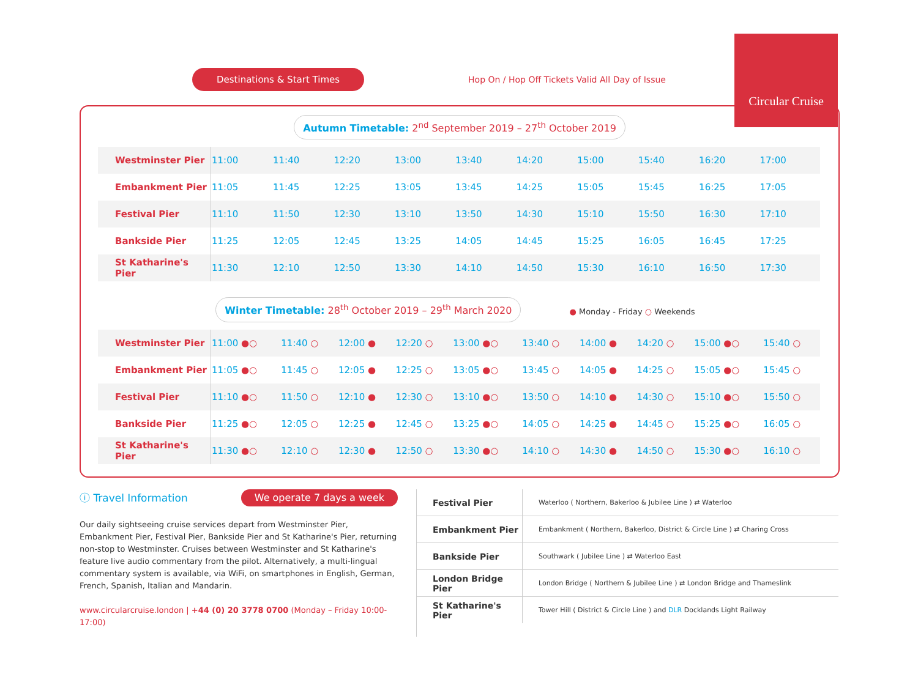Destinations & Start Times Hop On / Hop Off Tickets Valid All Day of Issue
Circular Cruise
Autumn Timetable: 2<sup>nd</sup> September 2019 – 27<sup>th</sup> October 2019
| Westminster Pier | 11:00 | 11:40 | 12:20 | 13:00 | 13:40 | 14:20 | 15:00 | 15:40 | 16:20 | 17:00 |
| Embankment Pier | 11:05 | 11:45 | 12:25 | 13:05 | 13:45 | 14:25 | 15:05 | 15:45 | 16:25 | 17:05 |
| Festival Pier | 11:10 | 11:50 | 12:30 | 13:10 | 13:50 | 14:30 | 15:10 | 15:50 | 16:30 | 17:10 |
| Bankside Pier | 11:25 | 12:05 | 12:45 | 13:25 | 14:05 | 14:45 | 15:25 | 16:05 | 16:45 | 17:25 |
| St Katharine's Pier | 11:30 | 12:10 | 12:50 | 13:30 | 14:10 | 14:50 | 15:30 | 16:10 | 16:50 | 17:30 |
Winter Timetable: 28<sup>th</sup> October 2019 – 29<sup>th</sup> March 2020 ● Monday - Friday ○ Weekends
| Westminster Pier | 11:00 ●○ | 11:40 ○ | 12:00 ● | 12:20 ○ | 13:00 ●○ | 13:40 ○ | 14:00 ● | 14:20 ○ | 15:00 ●○ | 15:40 ○ |
| Embankment Pier | 11:05 ●○ | 11:45 ○ | 12:05 ● | 12:25 ○ | 13:05 ●○ | 13:45 ○ | 14:05 ● | 14:25 ○ | 15:05 ●○ | 15:45 ○ |
| Festival Pier | 11:10 ●○ | 11:50 ○ | 12:10 ● | 12:30 ○ | 13:10 ●○ | 13:50 ○ | 14:10 ● | 14:30 ○ | 15:10 ●○ | 15:50 ○ |
| Bankside Pier | 11:25 ●○ | 12:05 ○ | 12:25 ● | 12:45 ○ | 13:25 ●○ | 14:05 ○ | 14:25 ● | 14:45 ○ | 15:25 ●○ | 16:05 ○ |
| St Katharine's Pier | 11:30 ●○ | 12:10 ○ | 12:30 ● | 12:50 ○ | 13:30 ●○ | 14:10 ○ | 14:30 ● | 14:50 ○ | 15:30 ●○ | 16:10 ○ |
ⓘ Travel Information We operate 7 days a week
Our daily sightseeing cruise services depart from Westminster Pier, Embankment Pier, Festival Pier, Bankside Pier and St Katharine's Pier, returning non-stop to Westminster. Cruises between Westminster and St Katharine's feature live audio commentary from the pilot. Alternatively, a multi-lingual commentary system is available, via WiFi, on smartphones in English, German, French, Spanish, Italian and Mandarin.
www.circularcruise.london | +44 (0) 20 3778 0700 (Monday – Friday 10:00-17:00)
| Festival Pier | Waterloo ( Northern, Bakerloo & Jubilee Line ) ⇄ Waterloo |
| Embankment Pier | Embankment ( Northern, Bakerloo, District & Circle Line ) ⇄ Charing Cross |
| Bankside Pier | Southwark ( Jubilee Line ) ⇄ Waterloo East |
| London Bridge Pier | London Bridge ( Northern & Jubilee Line ) ⇄ London Bridge and Thameslink |
| St Katharine's Pier | Tower Hill ( District & Circle Line ) and DLR Docklands Light Railway |